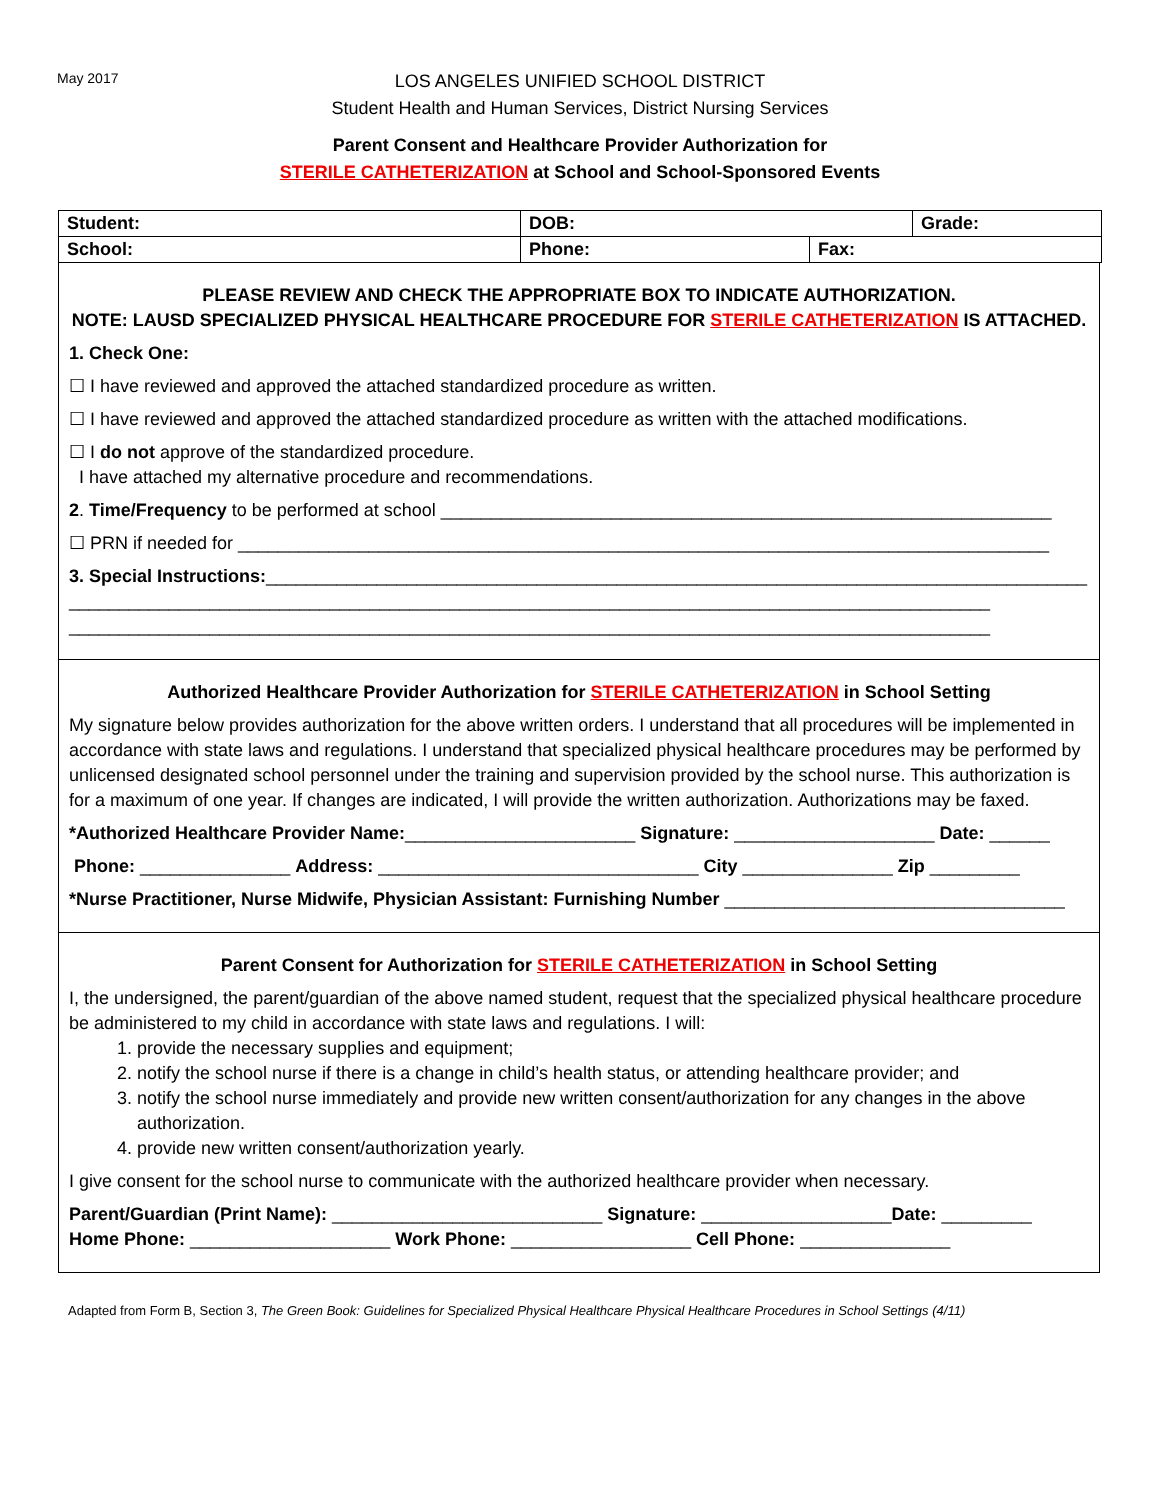May 2017
LOS ANGELES UNIFIED SCHOOL DISTRICT
Student Health and Human Services, District Nursing Services
Parent Consent and Healthcare Provider Authorization for
STERILE CATHETERIZATION at School and School-Sponsored Events
| Student: | DOB: | | Grade: |
| School: | Phone: | Fax: | |
PLEASE REVIEW AND CHECK THE APPROPRIATE BOX TO INDICATE AUTHORIZATION.
NOTE: LAUSD SPECIALIZED PHYSICAL HEALTHCARE PROCEDURE FOR STERILE CATHETERIZATION IS ATTACHED.
1. Check One:
☐ I have reviewed and approved the attached standardized procedure as written.
☐ I have reviewed and approved the attached standardized procedure as written with the attached modifications.
☐ I do not approve of the standardized procedure.
I have attached my alternative procedure and recommendations.
2. Time/Frequency to be performed at school _____________________________________________________________
☐ PRN if needed for _________________________________________________________________________________
3. Special Instructions:__________________________________________________________________________________
____________________________________________________________________________________________
____________________________________________________________________________________________
Authorized Healthcare Provider Authorization for STERILE CATHETERIZATION in School Setting
My signature below provides authorization for the above written orders. I understand that all procedures will be implemented in accordance with state laws and regulations. I understand that specialized physical healthcare procedures may be performed by unlicensed designated school personnel under the training and supervision provided by the school nurse. This authorization is for a maximum of one year. If changes are indicated, I will provide the written authorization. Authorizations may be faxed.
*Authorized Healthcare Provider Name:_______________________ Signature: ____________________ Date: ______
Phone: _______________ Address: ________________________________ City _______________ Zip _________
*Nurse Practitioner, Nurse Midwife, Physician Assistant: Furnishing Number __________________________________
Parent Consent for Authorization for STERILE CATHETERIZATION in School Setting
I, the undersigned, the parent/guardian of the above named student, request that the specialized physical healthcare procedure be administered to my child in accordance with state laws and regulations. I will:
1. provide the necessary supplies and equipment;
2. notify the school nurse if there is a change in child’s health status, or attending healthcare provider; and
3. notify the school nurse immediately and provide new written consent/authorization for any changes in the above authorization.
4. provide new written consent/authorization yearly.
I give consent for the school nurse to communicate with the authorized healthcare provider when necessary.
Parent/Guardian (Print Name): ___________________________ Signature: ___________________Date: _________
Home Phone: ____________________ Work Phone: __________________ Cell Phone: _______________
Adapted from Form B, Section 3, The Green Book: Guidelines for Specialized Physical Healthcare Physical Healthcare Procedures in School Settings (4/11)